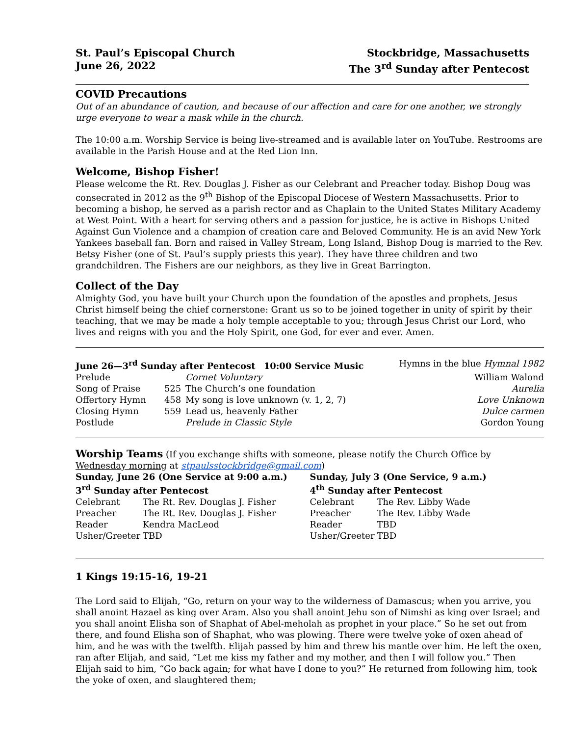St. Paul’s Episcopal Church
June 26, 2022
Stockbridge, Massachusetts
The 3<sup>rd</sup> Sunday after Pentecost
COVID Precautions
Out of an abundance of caution, and because of our affection and care for one another, we strongly urge everyone to wear a mask while in the church.
The 10:00 a.m. Worship Service is being live-streamed and is available later on YouTube. Restrooms are available in the Parish House and at the Red Lion Inn.
Welcome, Bishop Fisher!
Please welcome the Rt. Rev. Douglas J. Fisher as our Celebrant and Preacher today. Bishop Doug was consecrated in 2012 as the 9<sup>th</sup> Bishop of the Episcopal Diocese of Western Massachusetts. Prior to becoming a bishop, he served as a parish rector and as Chaplain to the United States Military Academy at West Point. With a heart for serving others and a passion for justice, he is active in Bishops United Against Gun Violence and a champion of creation care and Beloved Community. He is an avid New York Yankees baseball fan. Born and raised in Valley Stream, Long Island, Bishop Doug is married to the Rev. Betsy Fisher (one of St. Paul’s supply priests this year). They have three children and two grandchildren. The Fishers are our neighbors, as they live in Great Barrington.
Collect of the Day
Almighty God, you have built your Church upon the foundation of the apostles and prophets, Jesus Christ himself being the chief cornerstone: Grant us so to be joined together in unity of spirit by their teaching, that we may be made a holy temple acceptable to you; through Jesus Christ our Lord, who lives and reigns with you and the Holy Spirit, one God, for ever and ever. Amen.
| June 26—3<sup>rd</sup> Sunday after Pentecost 10:00 Service Music | | | Hymns in the blue Hymnal 1982 |
| Prelude | | Cornet Voluntary | William Walond |
| Song of Praise | 525 | The Church’s one foundation | Aurelia |
| Offertory Hymn | 458 | My song is love unknown (v. 1, 2, 7) | Love Unknown |
| Closing Hymn | 559 | Lead us, heavenly Father | Dulce carmen |
| Postlude | | Prelude in Classic Style | Gordon Young |
Worship Teams (If you exchange shifts with someone, please notify the Church Office by Wednesday morning at stpaulsstockbridge@gmail.com)
Sunday, June 26 (One Service at 9:00 a.m.)
3<sup>rd</sup> Sunday after Pentecost
| Celebrant | The Rt. Rev. Douglas J. Fisher |
| Preacher | The Rt. Rev. Douglas J. Fisher |
| Reader | Kendra MacLeod |
| Usher/Greeter | TBD |
Sunday, July 3 (One Service, 9 a.m.)
4<sup>th</sup> Sunday after Pentecost
| Celebrant | The Rev. Libby Wade |
| Preacher | The Rev. Libby Wade |
| Reader | TBD |
| Usher/Greeter | TBD |
1 Kings 19:15-16, 19-21
The Lord said to Elijah, “Go, return on your way to the wilderness of Damascus; when you arrive, you shall anoint Hazael as king over Aram. Also you shall anoint Jehu son of Nimshi as king over Israel; and you shall anoint Elisha son of Shaphat of Abel-meholah as prophet in your place.” So he set out from there, and found Elisha son of Shaphat, who was plowing. There were twelve yoke of oxen ahead of him, and he was with the twelfth. Elijah passed by him and threw his mantle over him. He left the oxen, ran after Elijah, and said, “Let me kiss my father and my mother, and then I will follow you.” Then Elijah said to him, “Go back again; for what have I done to you?” He returned from following him, took the yoke of oxen, and slaughtered them;